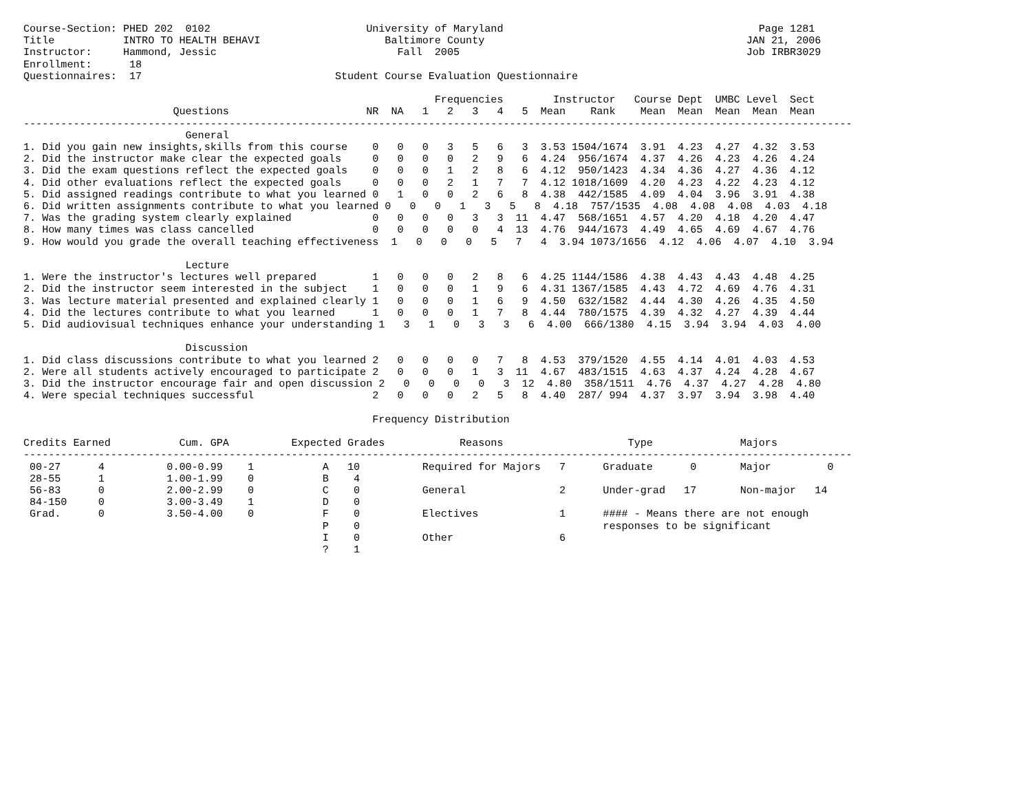Course-Section: PHED 202  0102                         University of Maryland                                         Page 1281
Title           INTRO TO HEALTH BEHAVI                    Baltimore County                                          JAN 21, 2006
Instructor:     Hammond, Jessic                             Fall  2005                                              Job IRBR3029
Enrollment:      18
Questionnaires:  17                               Student Course Evaluation Questionnaire

                                                                  Frequencies        Instructor   Course Dept  UMBC Level  Sect
                        Questions                      NR  NA   1   2   3   4   5  Mean    Rank    Mean  Mean  Mean  Mean  Mean
-------------------------------------------------------------------------------------------------------------------------------------
                          General
1. Did you gain new insights,skills from this course    0   0   0   3   5   6   3  3.53 1504/1674  3.91  4.23  4.27  4.32  3.53
2. Did the instructor make clear the expected goals     0   0   0   0   2   9   6  4.24  956/1674  4.37  4.26  4.23  4.26  4.24
3. Did the exam questions reflect the expected goals    0   0   0   1   2   8   6  4.12  950/1423  4.34  4.36  4.27  4.36  4.12
4. Did other evaluations reflect the expected goals     0   0   0   2   1   7   7  4.12 1018/1609  4.20  4.23  4.22  4.23  4.12
5. Did assigned readings contribute to what you learned 0   1   0   0   2   6   8  4.38  442/1585  4.09  4.04  3.96  3.91  4.38
6. Did written assignments contribute to what you learned 0   0   0   1   3   5   8  4.18  757/1535  4.08  4.08  4.08  4.03  4.18
7. Was the grading system clearly explained             0   0   0   0   3   3  11  4.47  568/1651  4.57  4.20  4.18  4.20  4.47
8. How many times was class cancelled                   0   0   0   0   0   4  13  4.76  944/1673  4.49  4.65  4.69  4.67  4.76
9. How would you grade the overall teaching effectiveness  1   0   0   0   5   7   4  3.94 1073/1656  4.12  4.06  4.07  4.10  3.94

                          Lecture
1. Were the instructor's lectures well prepared         1   0   0   0   2   8   6  4.25 1144/1586  4.38  4.43  4.43  4.48  4.25
2. Did the instructor seem interested in the subject    1   0   0   0   1   9   6  4.31 1367/1585  4.43  4.72  4.69  4.76  4.31
3. Was lecture material presented and explained clearly 1   0   0   0   1   6   9  4.50  632/1582  4.44  4.30  4.26  4.35  4.50
4. Did the lectures contribute to what you learned      1   0   0   0   1   7   8  4.44  780/1575  4.39  4.32  4.27  4.39  4.44
5. Did audiovisual techniques enhance your understanding 1   3   1   0   3   3   6  4.00  666/1380  4.15  3.94  3.94  4.03  4.00

                          Discussion
1. Did class discussions contribute to what you learned 2   0   0   0   0   7   8  4.53  379/1520  4.55  4.14  4.01  4.03  4.53
2. Were all students actively encouraged to participate 2   0   0   0   1   3  11  4.67  483/1515  4.63  4.37  4.24  4.28  4.67
3. Did the instructor encourage fair and open discussion 2   0   0   0   0   3  12  4.80  358/1511  4.76  4.37  4.27  4.28  4.80
4. Were special techniques successful                   2   0   0   0   2   5   8  4.40  287/ 994  4.37  3.97  3.94  3.98  4.40

                                                        Frequency Distribution

Credits Earned           Cum. GPA          Expected Grades            Reasons                    Type              Majors
-------------------------------------------------------------------------------------------------------------------------------------
 00-27      4          0.00-0.99    1           A   10          Required for Majors   7      Graduate      0       Major         0
 28-55      1          1.00-1.99    0           B    4
 56-83      0          2.00-2.99    0           C    0          General               2      Under-grad   17       Non-major   14
 84-150     0          3.00-3.49    1           D    0
 Grad.      0          3.50-4.00    0           F    0          Electives             1      #### - Means there are not enough
                                                P    0                                       responses to be significant
                                                I    0          Other                 6
                                                ?    1